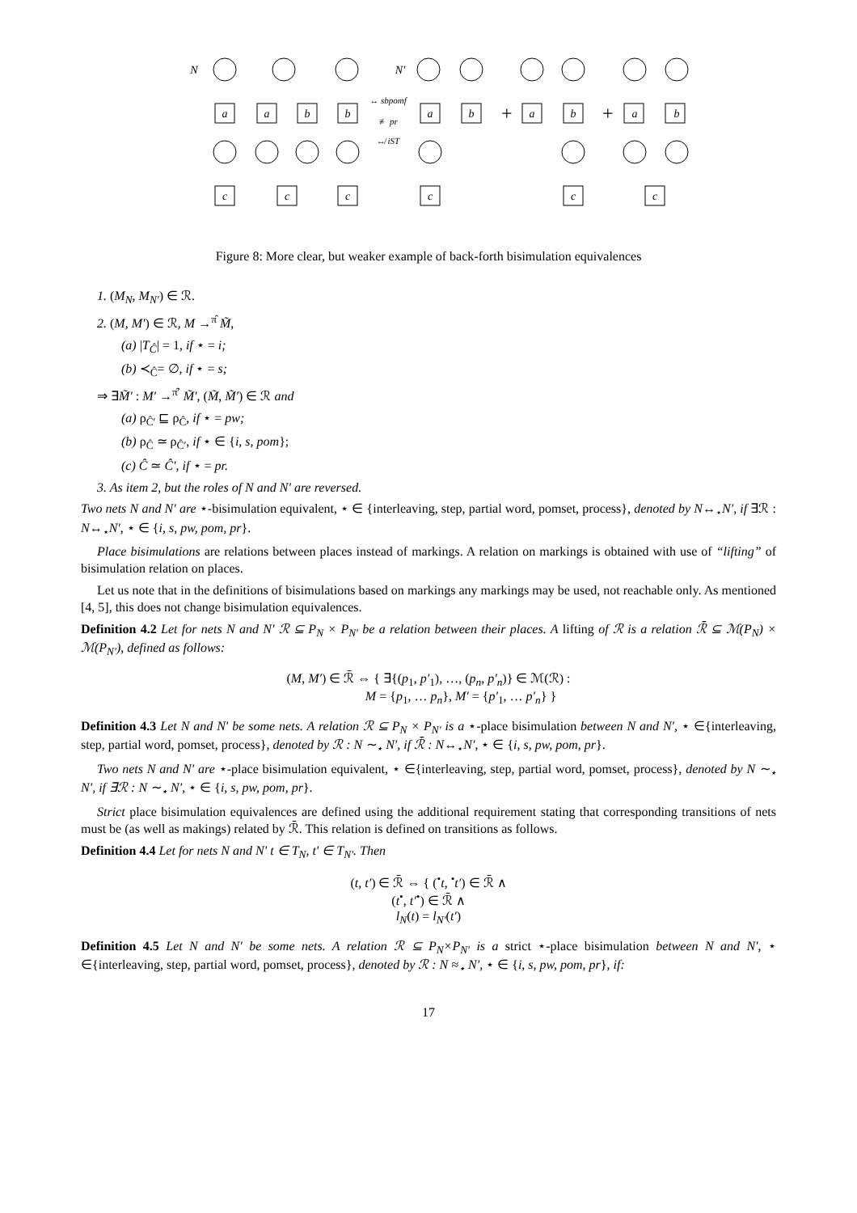N
N′
a
a
b
b
a
b
a
b
a
b
c
c
c
c
c
c
↔ sbpomf
≢ pr
↮ iST
+
+
Figure 8: More clear, but weaker example of back-forth bisimulation equivalences
1. (M<sub>N</sub>, M<sub>N′</sub>) ∈ ℛ.
2. (M, M′) ∈ ℛ, M →<sup>π̂</sup> M̃,
(a) |T<sub>Ĉ</sub>| = 1, if ⋆ = i;
(b) ≺<sub>Ĉ</sub>= ∅, if ⋆ = s;
⇒ ∃M̃′ : M′ →<sup>π̂′</sup> M̃′, (M̃, M̃′) ∈ ℛ and
(a) ρ<sub>Ĉ′</sub> ⊑ ρ<sub>Ĉ</sub>, if ⋆ = pw;
(b) ρ<sub>Ĉ</sub> ≃ ρ<sub>Ĉ′</sub>, if ⋆ ∈ {i, s, pom};
(c) Ĉ ≃ Ĉ′, if ⋆ = pr.
3. As item 2, but the roles of N and N′ are reversed.
Two nets N and N′ are ⋆-bisimulation equivalent, ⋆ ∈ {interleaving, step, partial word, pomset, process}, denoted by N↔<sub>⋆</sub>N′, if ∃ℛ : N↔<sub>⋆</sub>N′, ⋆ ∈ {i, s, pw, pom, pr}.
Place bisimulations are relations between places instead of markings. A relation on markings is obtained with use of “lifting” of bisimulation relation on places.
Let us note that in the definitions of bisimulations based on markings any markings may be used, not reachable only. As mentioned [4, 5], this does not change bisimulation equivalences.
Definition 4.2 Let for nets N and N′ ℛ ⊆ P<sub>N</sub> × P<sub>N′</sub> be a relation between their places. A lifting of ℛ is a relation ℛ̄ ⊆ ℳ(P<sub>N</sub>) × ℳ(P<sub>N′</sub>), defined as follows:
(M, M′) ∈ ℛ̄ ⇔ { ∃{(p<sub>1</sub>, p′<sub>1</sub>), …, (p<sub>n</sub>, p′<sub>n</sub>)} ∈ ℳ(ℛ) :
M = {p<sub>1</sub>, … p<sub>n</sub>}, M′ = {p′<sub>1</sub>, … p′<sub>n</sub>} }
Definition 4.3 Let N and N′ be some nets. A relation ℛ ⊆ P<sub>N</sub> × P<sub>N′</sub> is a ⋆-place bisimulation between N and N′, ⋆ ∈{interleaving, step, partial word, pomset, process}, denoted by ℛ : N ∼<sub>⋆</sub> N′, if ℛ̄ : N↔<sub>⋆</sub>N′, ⋆ ∈ {i, s, pw, pom, pr}.
Two nets N and N′ are ⋆-place bisimulation equivalent, ⋆ ∈{interleaving, step, partial word, pomset, process}, denoted by N ∼<sub>⋆</sub> N′, if ∃ℛ : N ∼<sub>⋆</sub> N′, ⋆ ∈ {i, s, pw, pom, pr}.
Strict place bisimulation equivalences are defined using the additional requirement stating that corresponding transitions of nets must be (as well as makings) related by ℛ̄. This relation is defined on transitions as follows.
Definition 4.4 Let for nets N and N′ t ∈ T<sub>N</sub>, t′ ∈ T<sub>N′</sub>. Then
(t, t′) ∈ ℛ̄ ⇔ { (<sup>•</sup>t, <sup>•</sup>t′) ∈ ℛ̄ ∧
(t<sup>•</sup>, t′<sup>•</sup>) ∈ ℛ̄ ∧
l<sub>N</sub>(t) = l<sub>N′</sub>(t′)
Definition 4.5 Let N and N′ be some nets. A relation ℛ ⊆ P<sub>N</sub>×P<sub>N′</sub> is a strict ⋆-place bisimulation between N and N′, ⋆ ∈{interleaving, step, partial word, pomset, process}, denoted by ℛ : N ≈<sub>⋆</sub> N′, ⋆ ∈ {i, s, pw, pom, pr}, if:
17